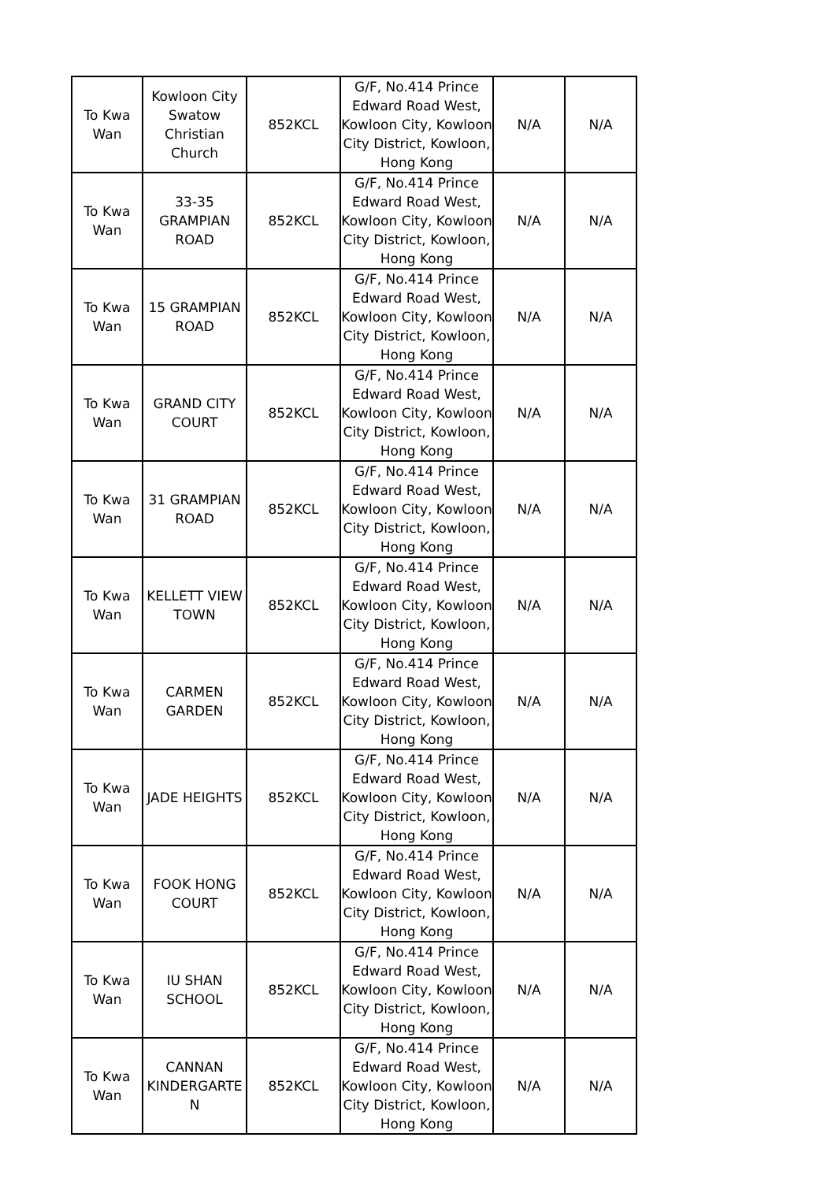| To Kwa Wan | Kowloon City Swatow Christian Church | 852KCL | G/F, No.414 Prince Edward Road West, Kowloon City, Kowloon City District, Kowloon, Hong Kong | N/A | N/A |
| To Kwa Wan | 33-35 GRAMPIAN ROAD | 852KCL | G/F, No.414 Prince Edward Road West, Kowloon City, Kowloon City District, Kowloon, Hong Kong | N/A | N/A |
| To Kwa Wan | 15 GRAMPIAN ROAD | 852KCL | G/F, No.414 Prince Edward Road West, Kowloon City, Kowloon City District, Kowloon, Hong Kong | N/A | N/A |
| To Kwa Wan | GRAND CITY COURT | 852KCL | G/F, No.414 Prince Edward Road West, Kowloon City, Kowloon City District, Kowloon, Hong Kong | N/A | N/A |
| To Kwa Wan | 31 GRAMPIAN ROAD | 852KCL | G/F, No.414 Prince Edward Road West, Kowloon City, Kowloon City District, Kowloon, Hong Kong | N/A | N/A |
| To Kwa Wan | KELLETT VIEW TOWN | 852KCL | G/F, No.414 Prince Edward Road West, Kowloon City, Kowloon City District, Kowloon, Hong Kong | N/A | N/A |
| To Kwa Wan | CARMEN GARDEN | 852KCL | G/F, No.414 Prince Edward Road West, Kowloon City, Kowloon City District, Kowloon, Hong Kong | N/A | N/A |
| To Kwa Wan | JADE HEIGHTS | 852KCL | G/F, No.414 Prince Edward Road West, Kowloon City, Kowloon City District, Kowloon, Hong Kong | N/A | N/A |
| To Kwa Wan | FOOK HONG COURT | 852KCL | G/F, No.414 Prince Edward Road West, Kowloon City, Kowloon City District, Kowloon, Hong Kong | N/A | N/A |
| To Kwa Wan | IU SHAN SCHOOL | 852KCL | G/F, No.414 Prince Edward Road West, Kowloon City, Kowloon City District, Kowloon, Hong Kong | N/A | N/A |
| To Kwa Wan | CANNAN KINDERGARTE N | 852KCL | G/F, No.414 Prince Edward Road West, Kowloon City, Kowloon City District, Kowloon, Hong Kong | N/A | N/A |